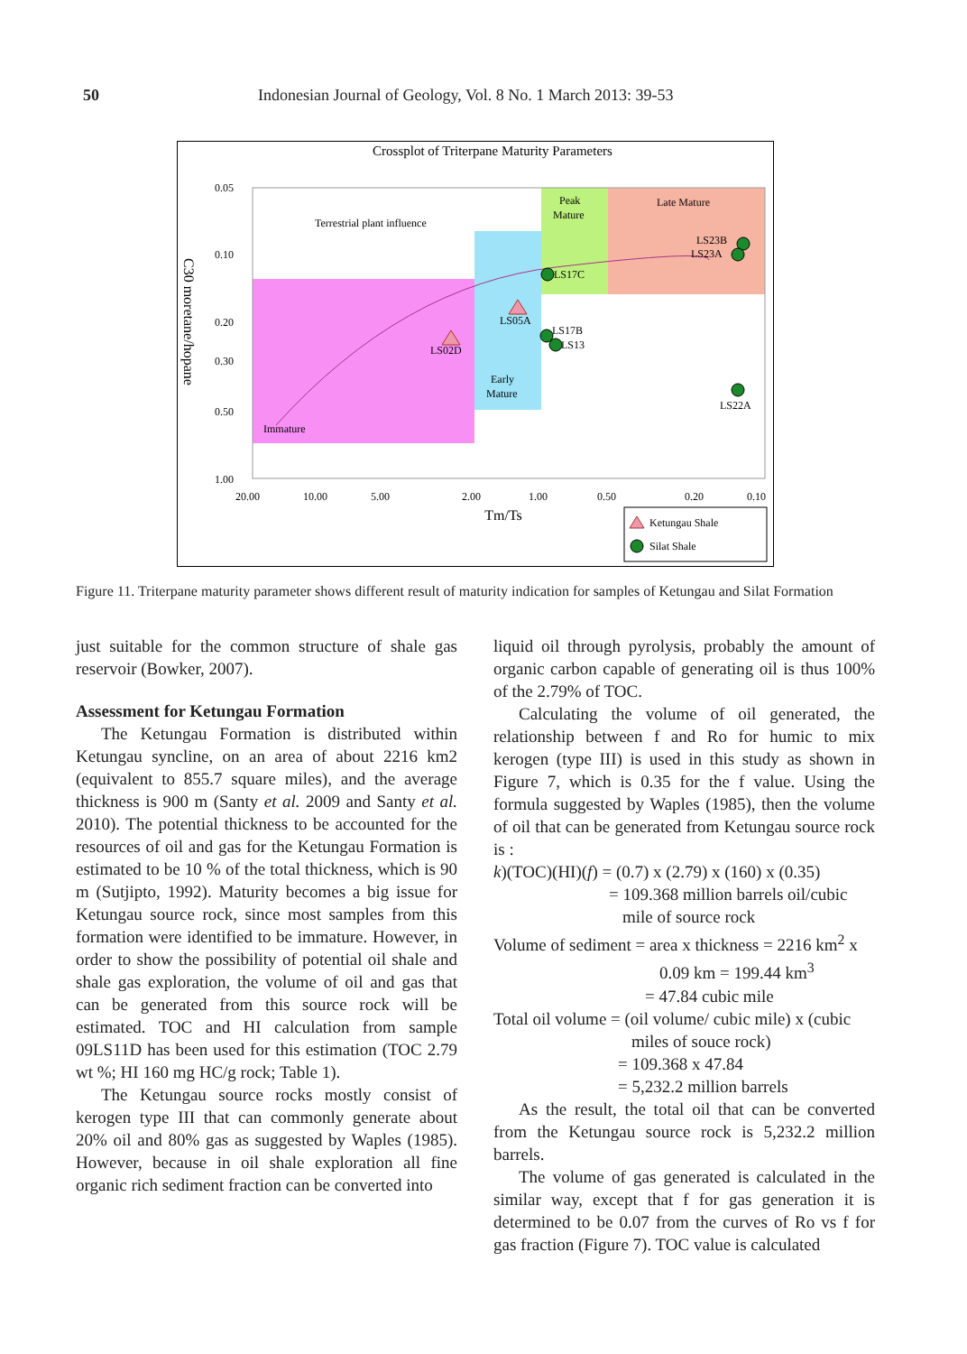50 Indonesian Journal of Geology, Vol. 8 No. 1 March 2013: 39-53
Crossplot of Triterpane Maturity Parameters
0.05
0.10
0.20
0.30
0.50
1.00
20.00
10.00
5.00
2.00
1.00
0.50
0.20
0.10
Tm/Ts
C30 moretane/hopane
Terrestrial plant influence
Peak
Mature
Late Mature
Early
Mature
Immature
LS02D
LS05A
LS17C
LS17B
LS13
LS23B
LS23A
LS22A
Ketungau Shale
Silat Shale
Figure 11. Triterpane maturity parameter shows different result of maturity indication for samples of Ketungau and Silat Formation
just suitable for the common structure of shale gas reservoir (Bowker, 2007).
Assessment for Ketungau Formation
The Ketungau Formation is distributed within Ketungau syncline, on an area of about 2216 km2 (equivalent to 855.7 square miles), and the average thickness is 900 m (Santy et al. 2009 and Santy et al. 2010). The potential thickness to be accounted for the resources of oil and gas for the Ketungau Formation is estimated to be 10 % of the total thickness, which is 90 m (Sutjipto, 1992). Maturity becomes a big issue for Ketungau source rock, since most samples from this formation were identified to be immature. However, in order to show the possibility of potential oil shale and shale gas exploration, the volume of oil and gas that can be generated from this source rock will be estimated. TOC and HI calculation from sample 09LS11D has been used for this estimation (TOC 2.79 wt %; HI 160 mg HC/g rock; Table 1).
The Ketungau source rocks mostly consist of kerogen type III that can commonly generate about 20% oil and 80% gas as suggested by Waples (1985). However, because in oil shale exploration all fine organic rich sediment fraction can be converted into
liquid oil through pyrolysis, probably the amount of organic carbon capable of generating oil is thus 100% of the 2.79% of TOC.
Calculating the volume of oil generated, the relationship between f and Ro for humic to mix kerogen (type III) is used in this study as shown in Figure 7, which is 0.35 for the f value. Using the formula suggested by Waples (1985), then the volume of oil that can be generated from Ketungau source rock is :
k)(TOC)(HI)(f) = (0.7) x (2.79) x (160) x (0.35)
= 109.368 million barrels oil/cubic
mile of source rock
Volume of sediment = area x thickness = 2216 km<sup>2</sup> x
0.09 km = 199.44 km<sup>3</sup>
= 47.84 cubic mile
Total oil volume = (oil volume/ cubic mile) x (cubic
miles of souce rock)
= 109.368 x 47.84
= 5,232.2 million barrels
As the result, the total oil that can be converted from the Ketungau source rock is 5,232.2 million barrels.
The volume of gas generated is calculated in the similar way, except that f for gas generation it is determined to be 0.07 from the curves of Ro vs f for gas fraction (Figure 7). TOC value is calculated